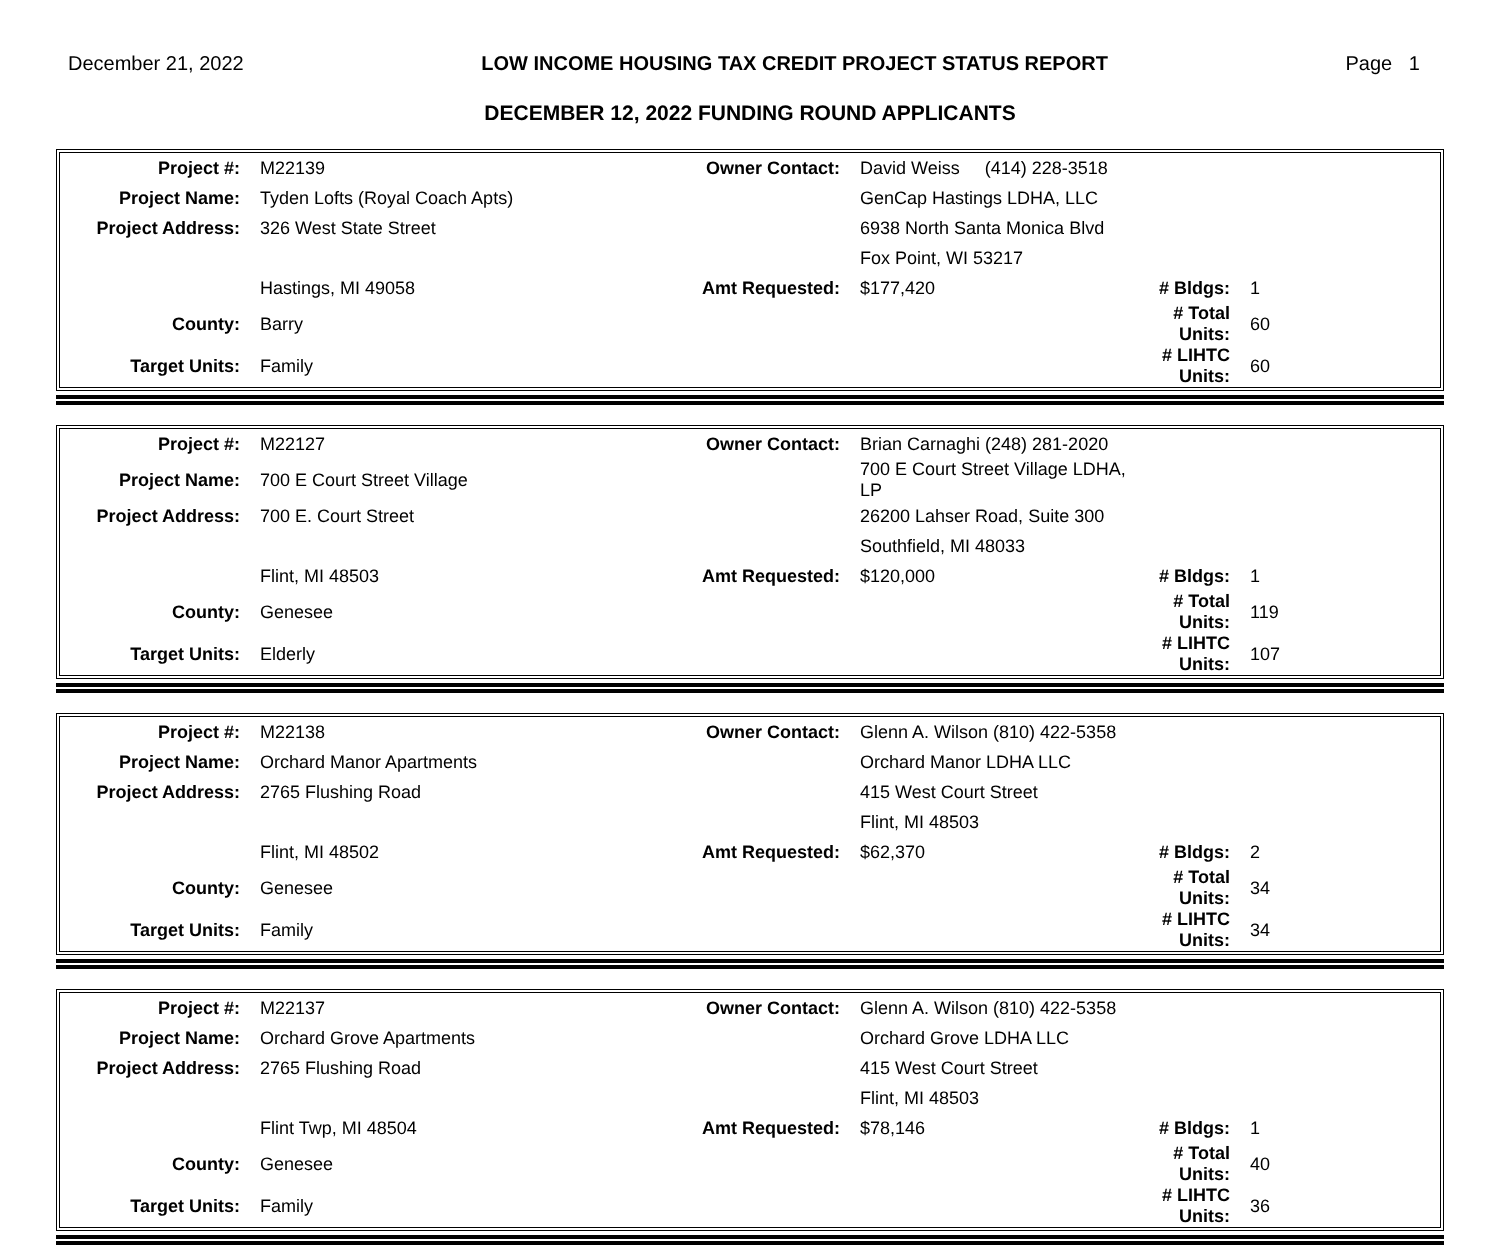December 21, 2022 LOW INCOME HOUSING TAX CREDIT PROJECT STATUS REPORT Page 1
DECEMBER 12, 2022 FUNDING ROUND APPLICANTS
| Project #: | M22139 | Owner Contact: | David Weiss (414) 228-3518 | | |
| Project Name: | Tyden Lofts (Royal Coach Apts) | | GenCap Hastings LDHA, LLC | | |
| Project Address: | 326 West State Street | | 6938 North Santa Monica Blvd | | |
| | | | Fox Point, WI 53217 | | |
| | Hastings, MI 49058 | Amt Requested: | $177,420 | # Bldgs: | 1 |
| County: | Barry | | | # Total Units: | 60 |
| Target Units: | Family | | | # LIHTC Units: | 60 |
| Project #: | M22127 | Owner Contact: | Brian Carnaghi (248) 281-2020 | | |
| Project Name: | 700 E Court Street Village | | 700 E Court Street Village LDHA, LP | | |
| Project Address: | 700 E. Court Street | | 26200 Lahser Road, Suite 300 | | |
| | | | Southfield, MI 48033 | | |
| | Flint, MI 48503 | Amt Requested: | $120,000 | # Bldgs: | 1 |
| County: | Genesee | | | # Total Units: | 119 |
| Target Units: | Elderly | | | # LIHTC Units: | 107 |
| Project #: | M22138 | Owner Contact: | Glenn A. Wilson (810) 422-5358 | | |
| Project Name: | Orchard Manor Apartments | | Orchard Manor LDHA LLC | | |
| Project Address: | 2765 Flushing Road | | 415 West Court Street | | |
| | | | Flint, MI 48503 | | |
| | Flint, MI 48502 | Amt Requested: | $62,370 | # Bldgs: | 2 |
| County: | Genesee | | | # Total Units: | 34 |
| Target Units: | Family | | | # LIHTC Units: | 34 |
| Project #: | M22137 | Owner Contact: | Glenn A. Wilson (810) 422-5358 | | |
| Project Name: | Orchard Grove Apartments | | Orchard Grove LDHA LLC | | |
| Project Address: | 2765 Flushing Road | | 415 West Court Street | | |
| | | | Flint, MI 48503 | | |
| | Flint Twp, MI 48504 | Amt Requested: | $78,146 | # Bldgs: | 1 |
| County: | Genesee | | | # Total Units: | 40 |
| Target Units: | Family | | | # LIHTC Units: | 36 |